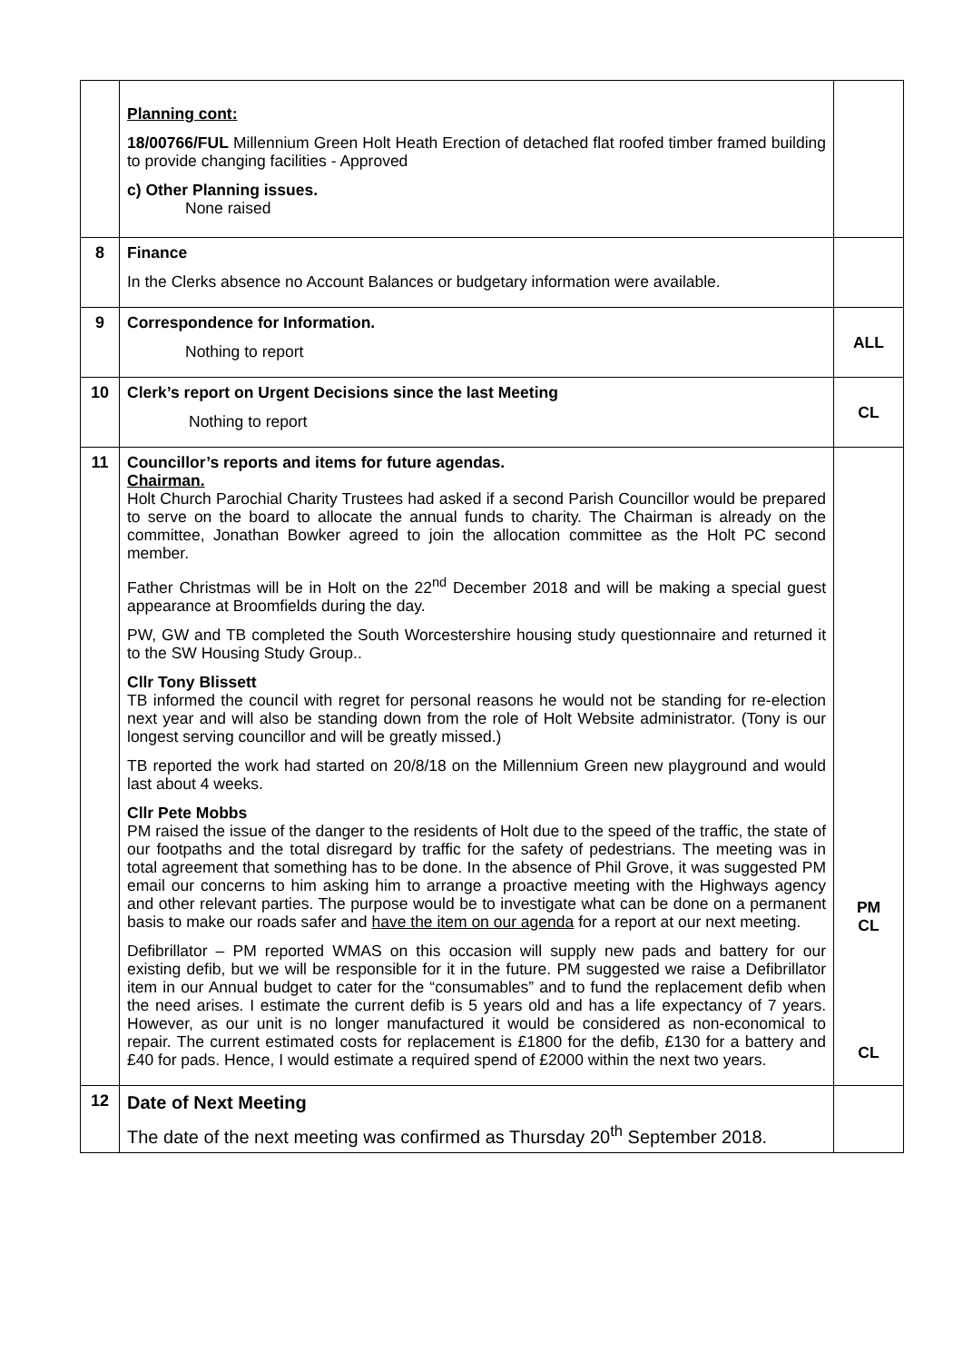| | Planning cont: 18/00766/FUL Millennium Green Holt Heath Erection of detached flat roofed timber framed building to provide changing facilities - Approved c) Other Planning issues. None raised | |
| 8 | Finance In the Clerks absence no Account Balances or budgetary information were available. | |
| 9 | Correspondence for Information. Nothing to report | ALL |
| 10 | Clerk’s report on Urgent Decisions since the last Meeting Nothing to report | CL |
| 11 | Councillor’s reports and items for future agendas. Chairman. Holt Church Parochial Charity Trustees had asked if a second Parish Councillor would be prepared to serve on the board to allocate the annual funds to charity. The Chairman is already on the committee, Jonathan Bowker agreed to join the allocation committee as the Holt PC second member. Father Christmas will be in Holt on the 22<sup>nd</sup> December 2018 and will be making a special guest appearance at Broomfields during the day. PW, GW and TB completed the South Worcestershire housing study questionnaire and returned it to the SW Housing Study Group.. Cllr Tony Blissett TB informed the council with regret for personal reasons he would not be standing for re-election next year and will also be standing down from the role of Holt Website administrator. (Tony is our longest serving councillor and will be greatly missed.) TB reported the work had started on 20/8/18 on the Millennium Green new playground and would last about 4 weeks. Cllr Pete Mobbs PM raised the issue of the danger to the residents of Holt due to the speed of the traffic, the state of our footpaths and the total disregard by traffic for the safety of pedestrians. The meeting was in total agreement that something has to be done. In the absence of Phil Grove, it was suggested PM email our concerns to him asking him to arrange a proactive meeting with the Highways agency and other relevant parties. The purpose would be to investigate what can be done on a permanent basis to make our roads safer and have the item on our agenda for a report at our next meeting. Defibrillator – PM reported WMAS on this occasion will supply new pads and battery for our existing defib, but we will be responsible for it in the future. PM suggested we raise a Defibrillator item in our Annual budget to cater for the “consumables” and to fund the replacement defib when the need arises. I estimate the current defib is 5 years old and has a life expectancy of 7 years. However, as our unit is no longer manufactured it would be considered as non-economical to repair. The current estimated costs for replacement is £1800 for the defib, £130 for a battery and £40 for pads. Hence, I would estimate a required spend of £2000 within the next two years. | PM CL CL |
| 12 | Date of Next Meeting The date of the next meeting was confirmed as Thursday 20<sup>th</sup> September 2018. | |